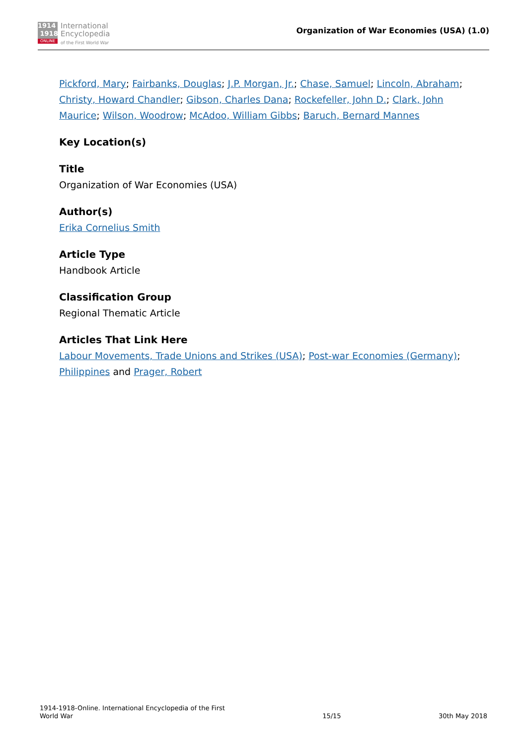1914
1918
ONLINE
International
Encyclopedia
of the First World War
Organization of War Economies (USA) (1.0)
Pickford, Mary; Fairbanks, Douglas; J.P. Morgan, Jr.; Chase, Samuel; Lincoln, Abraham; Christy, Howard Chandler; Gibson, Charles Dana; Rockefeller, John D.; Clark, John Maurice; Wilson, Woodrow; McAdoo, William Gibbs; Baruch, Bernard Mannes
Key Location(s)
Title
Organization of War Economies (USA)
Author(s)
Erika Cornelius Smith
Article Type
Handbook Article
Classification Group
Regional Thematic Article
Articles That Link Here
Labour Movements, Trade Unions and Strikes (USA); Post-war Economies (Germany); Philippines and Prager, Robert
1914-1918-Online. International Encyclopedia of the First
World War
15/15
30th May 2018